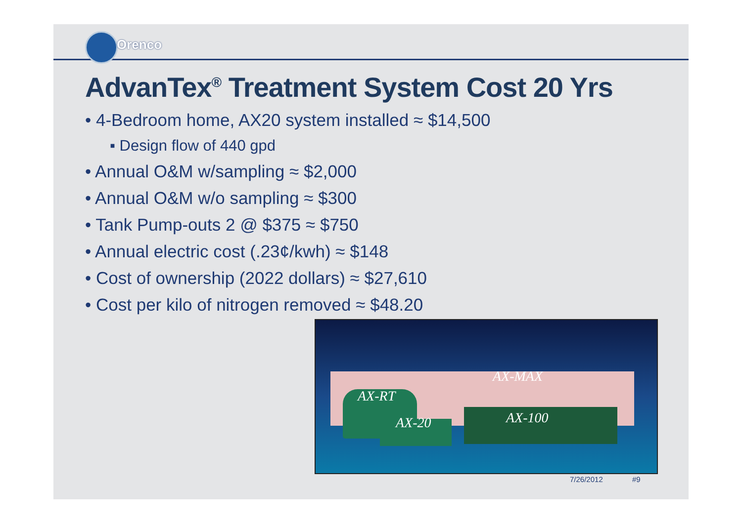Orenco
AdvanTex<sup>®</sup> Treatment System Cost 20 Yrs
• 4-Bedroom home, AX20 system installed ≈ $14,500
▪ Design flow of 440 gpd
• Annual O&M w/sampling ≈ $2,000
• Annual O&M w/o sampling ≈ $300
• Tank Pump-outs 2 @ $375 ≈ $750
• Annual electric cost (.23¢/kwh) ≈ $148
• Cost of ownership (2022 dollars) ≈ $27,610
• Cost per kilo of nitrogen removed ≈ $48.20
AX-MAX
AX-RT
AX-20 AX-100
7/26/2012 #9